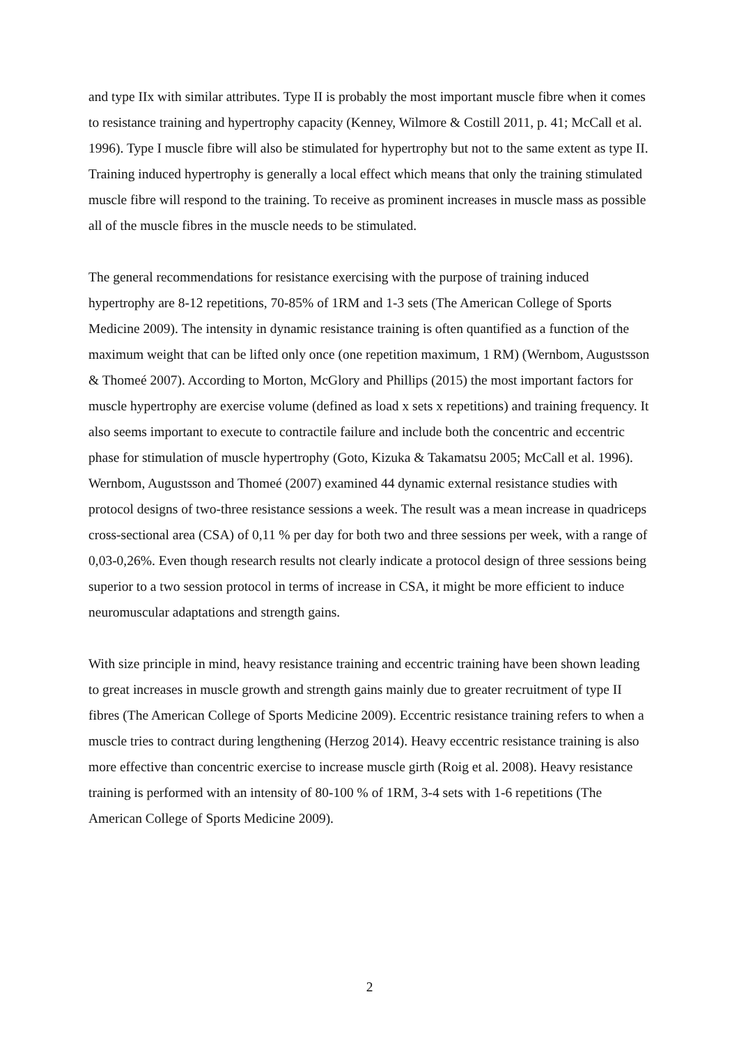and type IIx with similar attributes. Type II is probably the most important muscle fibre when it comes to resistance training and hypertrophy capacity (Kenney, Wilmore & Costill 2011, p. 41; McCall et al. 1996). Type I muscle fibre will also be stimulated for hypertrophy but not to the same extent as type II. Training induced hypertrophy is generally a local effect which means that only the training stimulated muscle fibre will respond to the training. To receive as prominent increases in muscle mass as possible all of the muscle fibres in the muscle needs to be stimulated.
The general recommendations for resistance exercising with the purpose of training induced hypertrophy are 8-12 repetitions, 70-85% of 1RM and 1-3 sets (The American College of Sports Medicine 2009). The intensity in dynamic resistance training is often quantified as a function of the maximum weight that can be lifted only once (one repetition maximum, 1 RM) (Wernbom, Augustsson & Thomeé 2007). According to Morton, McGlory and Phillips (2015) the most important factors for muscle hypertrophy are exercise volume (defined as load x sets x repetitions) and training frequency. It also seems important to execute to contractile failure and include both the concentric and eccentric phase for stimulation of muscle hypertrophy (Goto, Kizuka & Takamatsu 2005; McCall et al. 1996). Wernbom, Augustsson and Thomeé (2007) examined 44 dynamic external resistance studies with protocol designs of two-three resistance sessions a week. The result was a mean increase in quadriceps cross-sectional area (CSA) of 0,11 % per day for both two and three sessions per week, with a range of 0,03-0,26%. Even though research results not clearly indicate a protocol design of three sessions being superior to a two session protocol in terms of increase in CSA, it might be more efficient to induce neuromuscular adaptations and strength gains.
With size principle in mind, heavy resistance training and eccentric training have been shown leading to great increases in muscle growth and strength gains mainly due to greater recruitment of type II fibres (The American College of Sports Medicine 2009). Eccentric resistance training refers to when a muscle tries to contract during lengthening (Herzog 2014). Heavy eccentric resistance training is also more effective than concentric exercise to increase muscle girth (Roig et al. 2008). Heavy resistance training is performed with an intensity of 80-100 % of 1RM, 3-4 sets with 1-6 repetitions (The American College of Sports Medicine 2009).
2